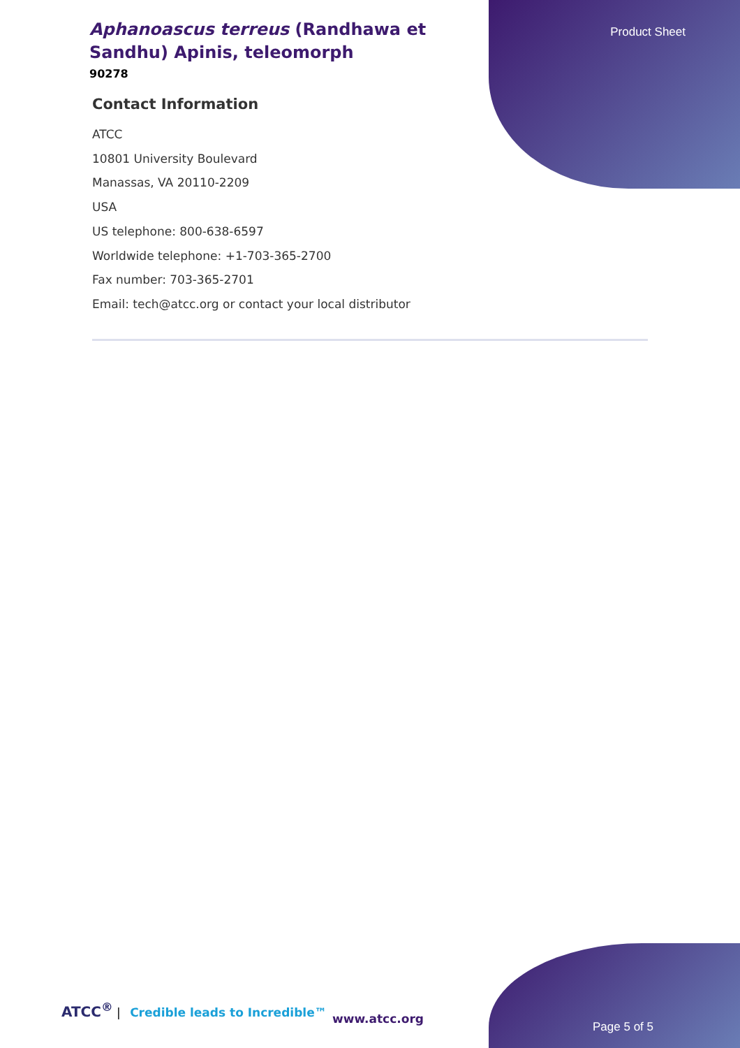Product Sheet
Aphanoascus terreus (Randhawa et Sandhu) Apinis, teleomorph
90278
Contact Information
ATCC
10801 University Boulevard
Manassas, VA 20110-2209
USA
US telephone: 800-638-6597
Worldwide telephone: +1-703-365-2700
Fax number: 703-365-2701
Email: tech@atcc.org or contact your local distributor
ATCC<sup>®</sup> | Credible leads to Incredible™
www.atcc.org
Page 5 of 5